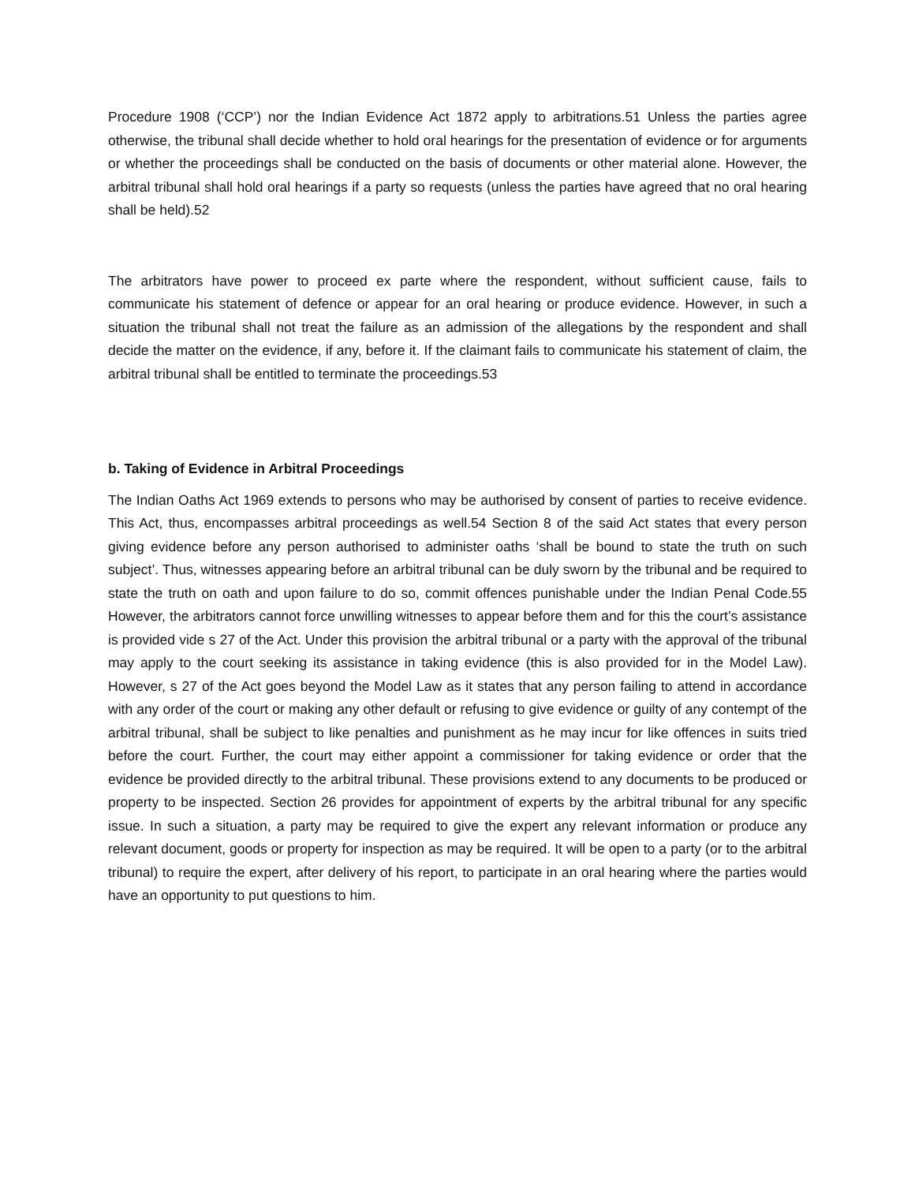Procedure 1908 (‘CCP’) nor the Indian Evidence Act 1872 apply to arbitrations.51 Unless the parties agree otherwise, the tribunal shall decide whether to hold oral hearings for the presentation of evidence or for arguments or whether the proceedings shall be conducted on the basis of documents or other material alone. However, the arbitral tribunal shall hold oral hearings if a party so requests (unless the parties have agreed that no oral hearing shall be held).52
The arbitrators have power to proceed ex parte where the respondent, without sufficient cause, fails to communicate his statement of defence or appear for an oral hearing or produce evidence. However, in such a situation the tribunal shall not treat the failure as an admission of the allegations by the respondent and shall decide the matter on the evidence, if any, before it. If the claimant fails to communicate his statement of claim, the arbitral tribunal shall be entitled to terminate the proceedings.53
b. Taking of Evidence in Arbitral Proceedings
The Indian Oaths Act 1969 extends to persons who may be authorised by consent of parties to receive evidence. This Act, thus, encompasses arbitral proceedings as well.54 Section 8 of the said Act states that every person giving evidence before any person authorised to administer oaths ‘shall be bound to state the truth on such subject’. Thus, witnesses appearing before an arbitral tribunal can be duly sworn by the tribunal and be required to state the truth on oath and upon failure to do so, commit offences punishable under the Indian Penal Code.55 However, the arbitrators cannot force unwilling witnesses to appear before them and for this the court’s assistance is provided vide s 27 of the Act. Under this provision the arbitral tribunal or a party with the approval of the tribunal may apply to the court seeking its assistance in taking evidence (this is also provided for in the Model Law). However, s 27 of the Act goes beyond the Model Law as it states that any person failing to attend in accordance with any order of the court or making any other default or refusing to give evidence or guilty of any contempt of the arbitral tribunal, shall be subject to like penalties and punishment as he may incur for like offences in suits tried before the court. Further, the court may either appoint a commissioner for taking evidence or order that the evidence be provided directly to the arbitral tribunal. These provisions extend to any documents to be produced or property to be inspected. Section 26 provides for appointment of experts by the arbitral tribunal for any specific issue. In such a situation, a party may be required to give the expert any relevant information or produce any relevant document, goods or property for inspection as may be required. It will be open to a party (or to the arbitral tribunal) to require the expert, after delivery of his report, to participate in an oral hearing where the parties would have an opportunity to put questions to him.